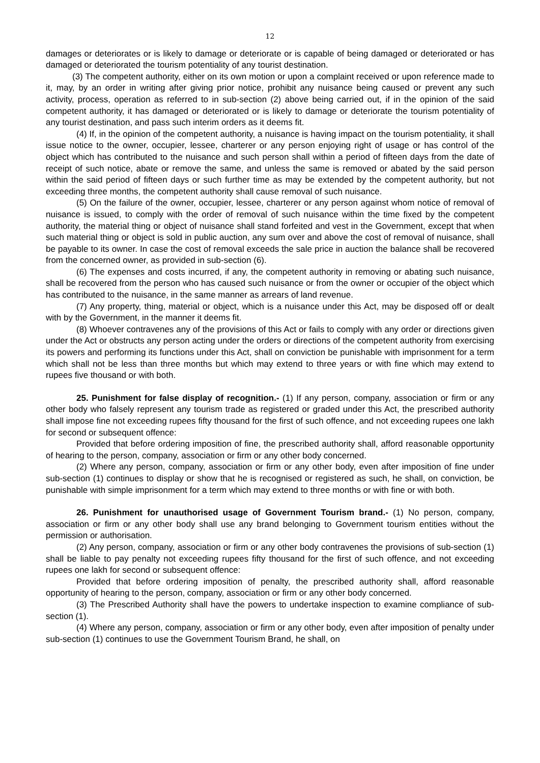12
damages or deteriorates or is likely to damage or deteriorate or is capable of being damaged or deteriorated or has damaged or deteriorated the tourism potentiality of any tourist destination.
(3) The competent authority, either on its own motion or upon a complaint received or upon reference made to it, may, by an order in writing after giving prior notice, prohibit any nuisance being caused or prevent any such activity, process, operation as referred to in sub-section (2) above being carried out, if in the opinion of the said competent authority, it has damaged or deteriorated or is likely to damage or deteriorate the tourism potentiality of any tourist destination, and pass such interim orders as it deems fit.
(4) If, in the opinion of the competent authority, a nuisance is having impact on the tourism potentiality, it shall issue notice to the owner, occupier, lessee, charterer or any person enjoying right of usage or has control of the object which has contributed to the nuisance and such person shall within a period of fifteen days from the date of receipt of such notice, abate or remove the same, and unless the same is removed or abated by the said person within the said period of fifteen days or such further time as may be extended by the competent authority, but not exceeding three months, the competent authority shall cause removal of such nuisance.
(5) On the failure of the owner, occupier, lessee, charterer or any person against whom notice of removal of nuisance is issued, to comply with the order of removal of such nuisance within the time fixed by the competent authority, the material thing or object of nuisance shall stand forfeited and vest in the Government, except that when such material thing or object is sold in public auction, any sum over and above the cost of removal of nuisance, shall be payable to its owner. In case the cost of removal exceeds the sale price in auction the balance shall be recovered from the concerned owner, as provided in sub-section (6).
(6) The expenses and costs incurred, if any, the competent authority in removing or abating such nuisance, shall be recovered from the person who has caused such nuisance or from the owner or occupier of the object which has contributed to the nuisance, in the same manner as arrears of land revenue.
(7) Any property, thing, material or object, which is a nuisance under this Act, may be disposed off or dealt with by the Government, in the manner it deems fit.
(8) Whoever contravenes any of the provisions of this Act or fails to comply with any order or directions given under the Act or obstructs any person acting under the orders or directions of the competent authority from exercising its powers and performing its functions under this Act, shall on conviction be punishable with imprisonment for a term which shall not be less than three months but which may extend to three years or with fine which may extend to rupees five thousand or with both.
25. Punishment for false display of recognition.- (1) If any person, company, association or firm or any other body who falsely represent any tourism trade as registered or graded under this Act, the prescribed authority shall impose fine not exceeding rupees fifty thousand for the first of such offence, and not exceeding rupees one lakh for second or subsequent offence:
Provided that before ordering imposition of fine, the prescribed authority shall, afford reasonable opportunity of hearing to the person, company, association or firm or any other body concerned.
(2) Where any person, company, association or firm or any other body, even after imposition of fine under sub-section (1) continues to display or show that he is recognised or registered as such, he shall, on conviction, be punishable with simple imprisonment for a term which may extend to three months or with fine or with both.
26. Punishment for unauthorised usage of Government Tourism brand.- (1) No person, company, association or firm or any other body shall use any brand belonging to Government tourism entities without the permission or authorisation.
(2) Any person, company, association or firm or any other body contravenes the provisions of sub-section (1) shall be liable to pay penalty not exceeding rupees fifty thousand for the first of such offence, and not exceeding rupees one lakh for second or subsequent offence:
Provided that before ordering imposition of penalty, the prescribed authority shall, afford reasonable opportunity of hearing to the person, company, association or firm or any other body concerned.
(3) The Prescribed Authority shall have the powers to undertake inspection to examine compliance of sub-section (1).
(4) Where any person, company, association or firm or any other body, even after imposition of penalty under sub-section (1) continues to use the Government Tourism Brand, he shall, on